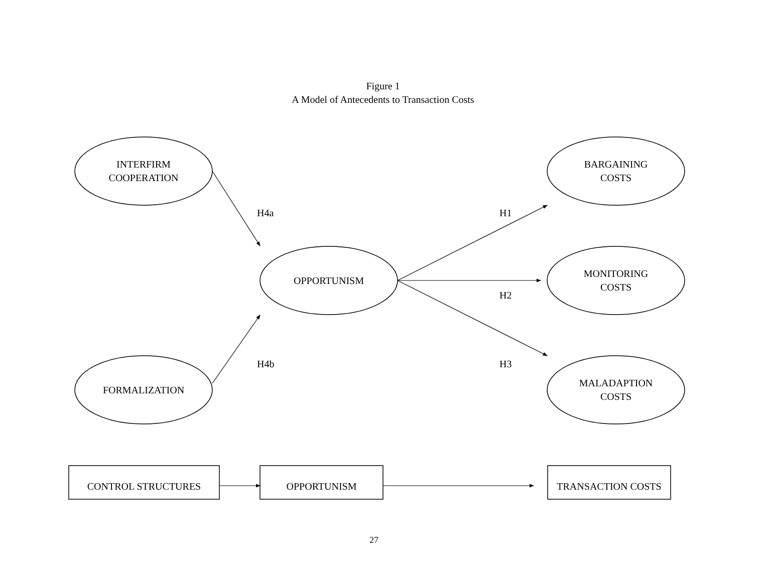Figure 1
A Model of Antecedents to Transaction Costs
INTERFIRM
COOPERATION
BARGAINING
COSTS
H4a H1
OPPORTUNISM
MONITORING
COSTS
H2
H4b H3
FORMALIZATION
MALADAPTION
COSTS
CONTROL STRUCTURES OPPORTUNISM TRANSACTION COSTS
27